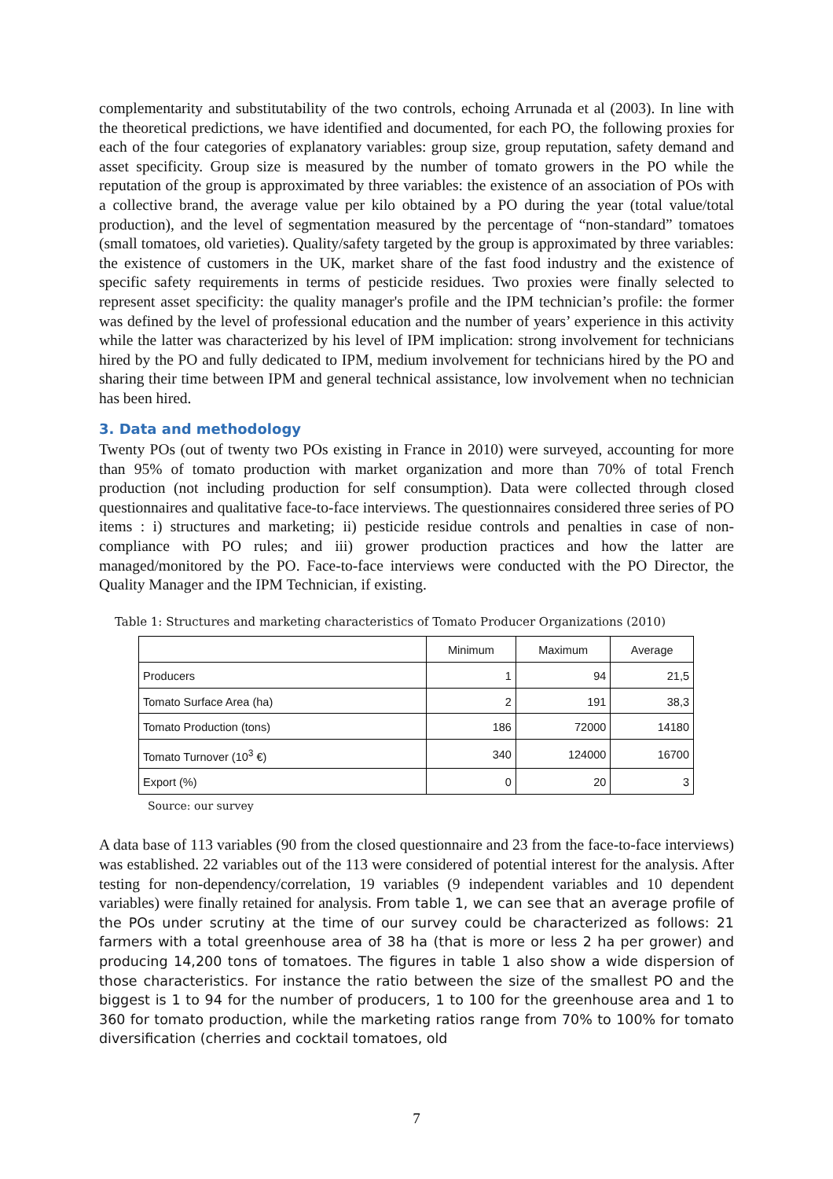complementarity and substitutability of the two controls, echoing Arrunada et al (2003). In line with the theoretical predictions, we have identified and documented, for each PO, the following proxies for each of the four categories of explanatory variables: group size, group reputation, safety demand and asset specificity. Group size is measured by the number of tomato growers in the PO while the reputation of the group is approximated by three variables: the existence of an association of POs with a collective brand, the average value per kilo obtained by a PO during the year (total value/total production), and the level of segmentation measured by the percentage of “non-standard” tomatoes (small tomatoes, old varieties). Quality/safety targeted by the group is approximated by three variables: the existence of customers in the UK, market share of the fast food industry and the existence of specific safety requirements in terms of pesticide residues. Two proxies were finally selected to represent asset specificity: the quality manager's profile and the IPM technician’s profile: the former was defined by the level of professional education and the number of years’ experience in this activity while the latter was characterized by his level of IPM implication: strong involvement for technicians hired by the PO and fully dedicated to IPM, medium involvement for technicians hired by the PO and sharing their time between IPM and general technical assistance, low involvement when no technician has been hired.
3. Data and methodology
Twenty POs (out of twenty two POs existing in France in 2010) were surveyed, accounting for more than 95% of tomato production with market organization and more than 70% of total French production (not including production for self consumption). Data were collected through closed questionnaires and qualitative face-to-face interviews. The questionnaires considered three series of PO items : i) structures and marketing; ii) pesticide residue controls and penalties in case of non-compliance with PO rules; and iii) grower production practices and how the latter are managed/monitored by the PO. Face-to-face interviews were conducted with the PO Director, the Quality Manager and the IPM Technician, if existing.
Table 1: Structures and marketing characteristics of Tomato Producer Organizations (2010)
| | Minimum | Maximum | Average |
| --- | --- | --- | --- |
| Producers | 1 | 94 | 21,5 |
| Tomato Surface Area (ha) | 2 | 191 | 38,3 |
| Tomato Production (tons) | 186 | 72000 | 14180 |
| Tomato Turnover (10<sup>3</sup> €) | 340 | 124000 | 16700 |
| Export (%) | 0 | 20 | 3 |
Source: our survey
A data base of 113 variables (90 from the closed questionnaire and 23 from the face-to-face interviews) was established. 22 variables out of the 113 were considered of potential interest for the analysis. After testing for non-dependency/correlation, 19 variables (9 independent variables and 10 dependent variables) were finally retained for analysis. From table 1, we can see that an average profile of the POs under scrutiny at the time of our survey could be characterized as follows: 21 farmers with a total greenhouse area of 38 ha (that is more or less 2 ha per grower) and producing 14,200 tons of tomatoes. The figures in table 1 also show a wide dispersion of those characteristics. For instance the ratio between the size of the smallest PO and the biggest is 1 to 94 for the number of producers, 1 to 100 for the greenhouse area and 1 to 360 for tomato production, while the marketing ratios range from 70% to 100% for tomato diversification (cherries and cocktail tomatoes, old
7